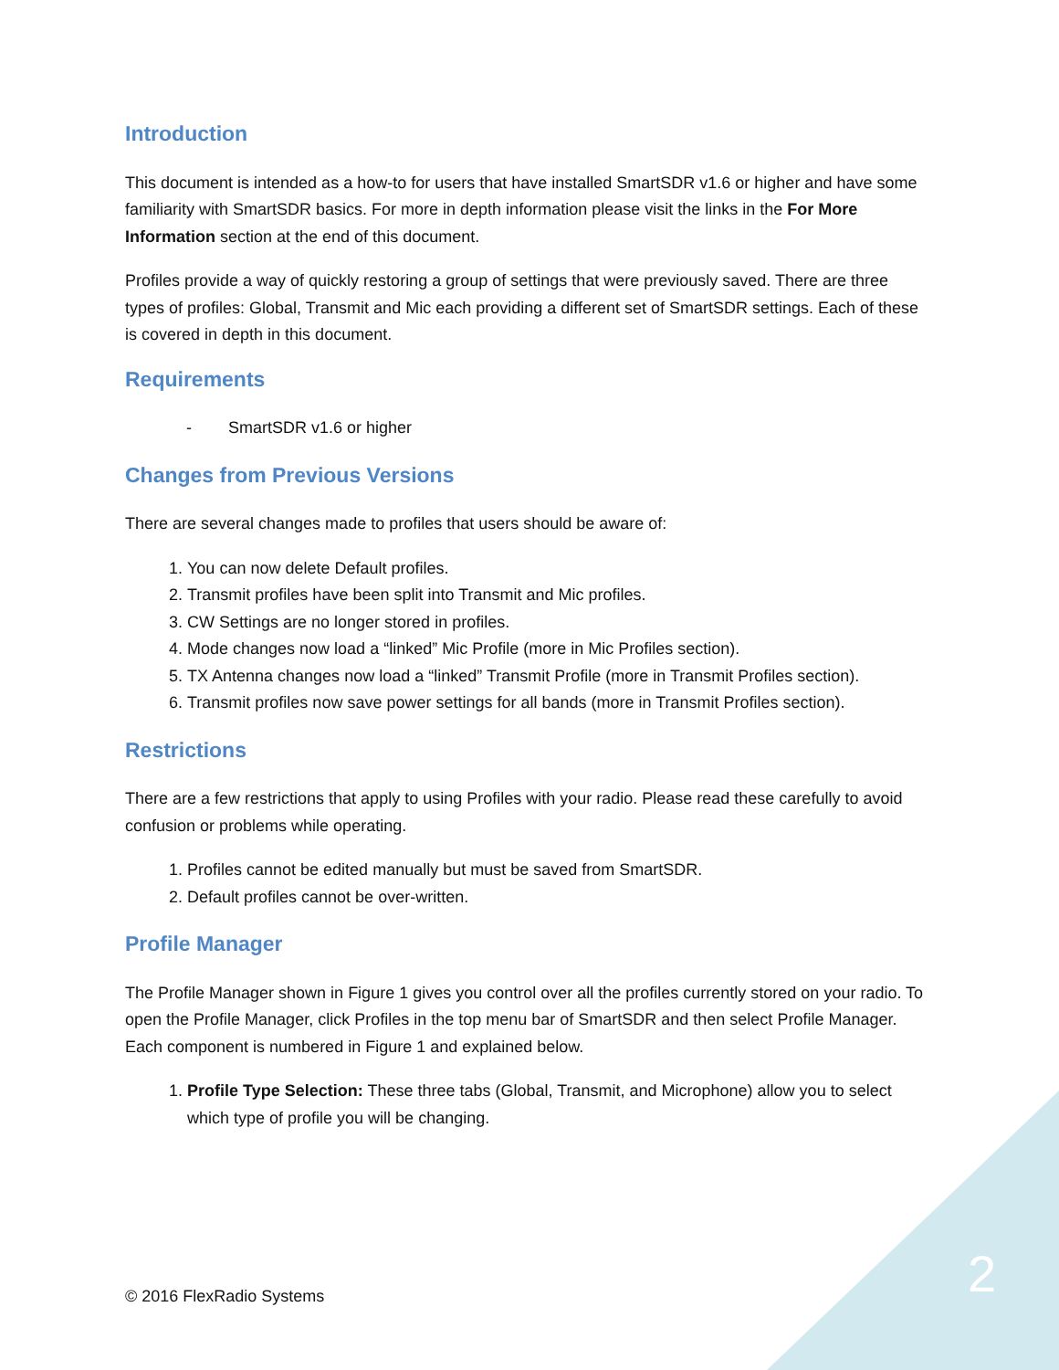Introduction
This document is intended as a how-to for users that have installed SmartSDR v1.6 or higher and have some familiarity with SmartSDR basics. For more in depth information please visit the links in the For More Information section at the end of this document.
Profiles provide a way of quickly restoring a group of settings that were previously saved. There are three types of profiles: Global, Transmit and Mic each providing a different set of SmartSDR settings. Each of these is covered in depth in this document.
Requirements
- SmartSDR v1.6 or higher
Changes from Previous Versions
There are several changes made to profiles that users should be aware of:
1. You can now delete Default profiles.
2. Transmit profiles have been split into Transmit and Mic profiles.
3. CW Settings are no longer stored in profiles.
4. Mode changes now load a “linked” Mic Profile (more in Mic Profiles section).
5. TX Antenna changes now load a “linked” Transmit Profile (more in Transmit Profiles section).
6. Transmit profiles now save power settings for all bands (more in Transmit Profiles section).
Restrictions
There are a few restrictions that apply to using Profiles with your radio. Please read these carefully to avoid confusion or problems while operating.
1. Profiles cannot be edited manually but must be saved from SmartSDR.
2. Default profiles cannot be over-written.
Profile Manager
The Profile Manager shown in Figure 1 gives you control over all the profiles currently stored on your radio. To open the Profile Manager, click Profiles in the top menu bar of SmartSDR and then select Profile Manager. Each component is numbered in Figure 1 and explained below.
1. Profile Type Selection: These three tabs (Global, Transmit, and Microphone) allow you to select which type of profile you will be changing.
© 2016 FlexRadio Systems 2